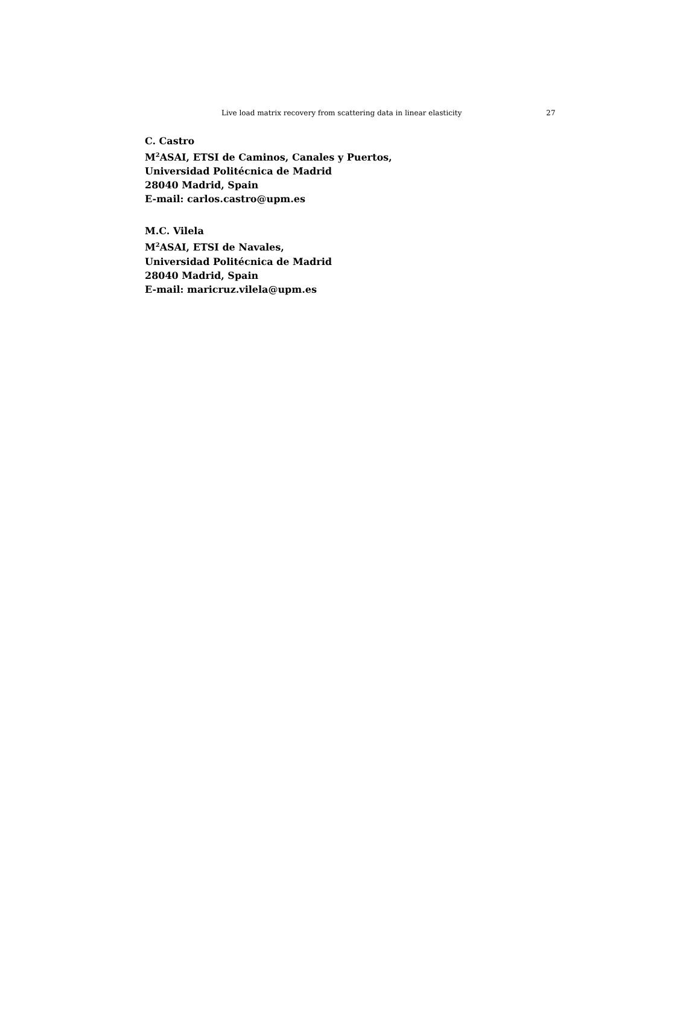Live load matrix recovery from scattering data in linear elasticity 27
C. Castro
M<sup>2</sup>ASAI, ETSI de Caminos, Canales y Puertos,
Universidad Politécnica de Madrid
28040 Madrid, Spain
E-mail: carlos.castro@upm.es
M.C. Vilela
M<sup>2</sup>ASAI, ETSI de Navales,
Universidad Politécnica de Madrid
28040 Madrid, Spain
E-mail: maricruz.vilela@upm.es